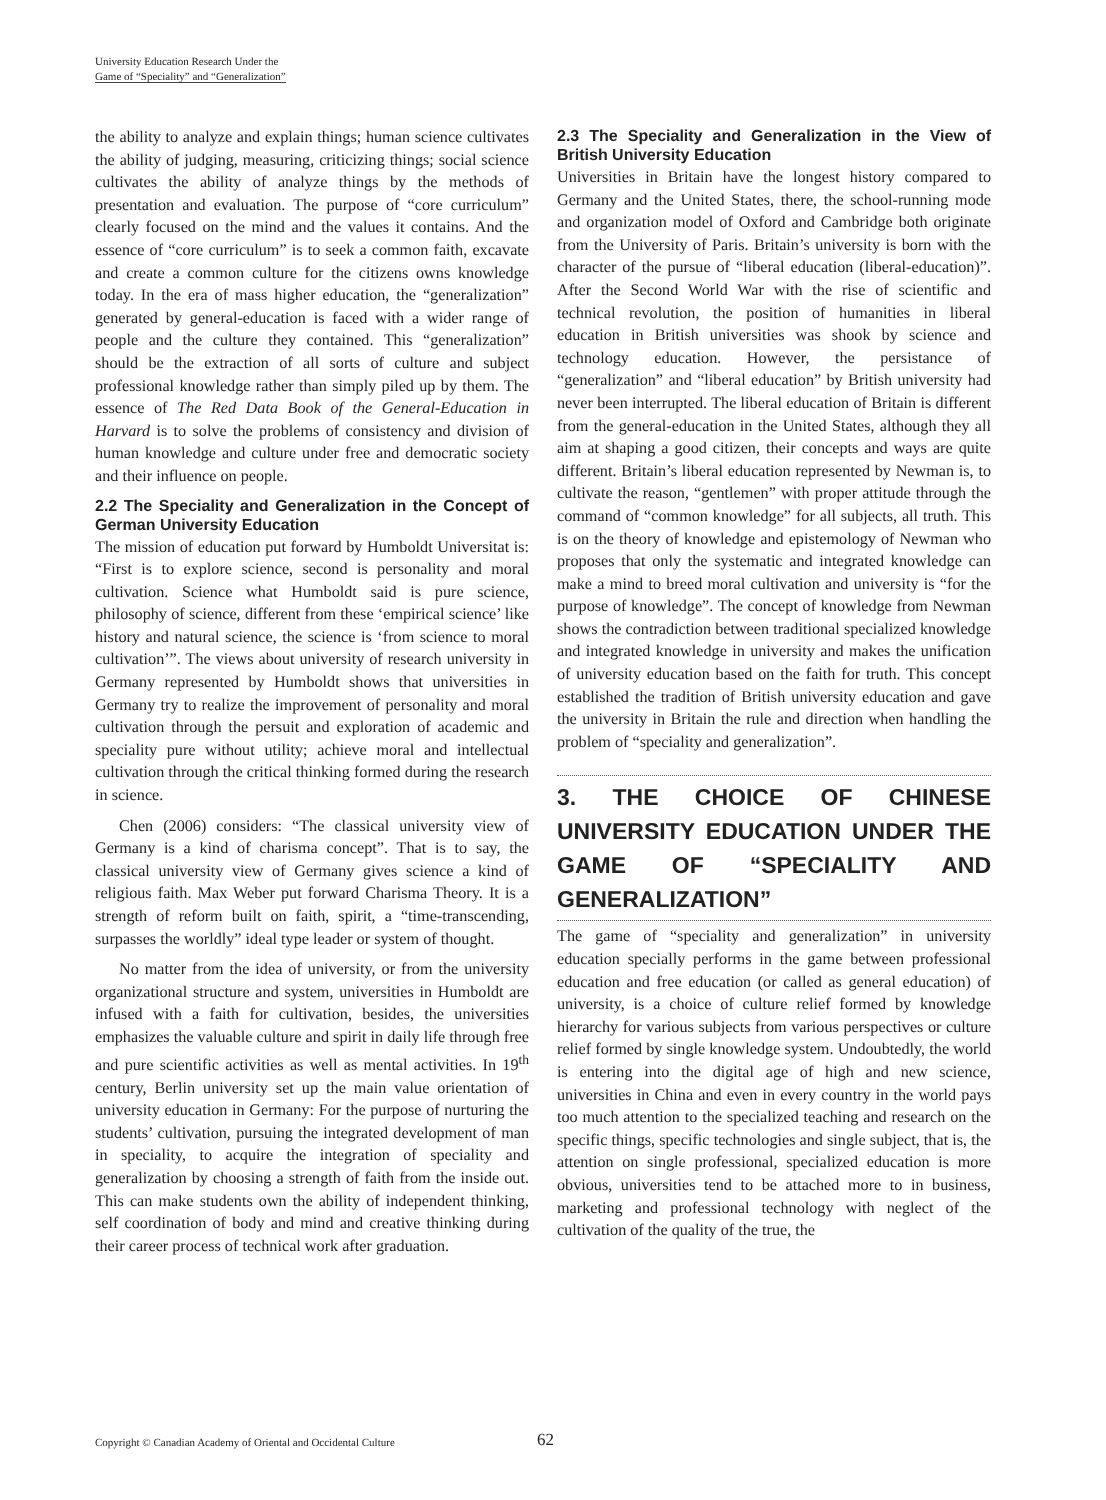University Education Research Under the
Game of “Speciality” and “Generalization”
the ability to analyze and explain things; human science cultivates the ability of judging, measuring, criticizing things; social science cultivates the ability of analyze things by the methods of presentation and evaluation. The purpose of “core curriculum” clearly focused on the mind and the values it contains. And the essence of “core curriculum” is to seek a common faith, excavate and create a common culture for the citizens owns knowledge today. In the era of mass higher education, the “generalization” generated by general-education is faced with a wider range of people and the culture they contained. This “generalization” should be the extraction of all sorts of culture and subject professional knowledge rather than simply piled up by them. The essence of The Red Data Book of the General-Education in Harvard is to solve the problems of consistency and division of human knowledge and culture under free and democratic society and their influence on people.
2.2 The Speciality and Generalization in the Concept of German University Education
The mission of education put forward by Humboldt Universitat is: “First is to explore science, second is personality and moral cultivation. Science what Humboldt said is pure science, philosophy of science, different from these ‘empirical science’ like history and natural science, the science is ‘from science to moral cultivation’”. The views about university of research university in Germany represented by Humboldt shows that universities in Germany try to realize the improvement of personality and moral cultivation through the persuit and exploration of academic and speciality pure without utility; achieve moral and intellectual cultivation through the critical thinking formed during the research in science.
Chen (2006) considers: “The classical university view of Germany is a kind of charisma concept”. That is to say, the classical university view of Germany gives science a kind of religious faith. Max Weber put forward Charisma Theory. It is a strength of reform built on faith, spirit, a “time-transcending, surpasses the worldly” ideal type leader or system of thought.
No matter from the idea of university, or from the university organizational structure and system, universities in Humboldt are infused with a faith for cultivation, besides, the universities emphasizes the valuable culture and spirit in daily life through free and pure scientific activities as well as mental activities. In 19<sup>th</sup> century, Berlin university set up the main value orientation of university education in Germany: For the purpose of nurturing the students’ cultivation, pursuing the integrated development of man in speciality, to acquire the integration of speciality and generalization by choosing a strength of faith from the inside out. This can make students own the ability of independent thinking, self coordination of body and mind and creative thinking during their career process of technical work after graduation.
2.3 The Speciality and Generalization in the View of British University Education
Universities in Britain have the longest history compared to Germany and the United States, there, the school-running mode and organization model of Oxford and Cambridge both originate from the University of Paris. Britain’s university is born with the character of the pursue of “liberal education (liberal-education)”. After the Second World War with the rise of scientific and technical revolution, the position of humanities in liberal education in British universities was shook by science and technology education. However, the persistance of “generalization” and “liberal education” by British university had never been interrupted. The liberal education of Britain is different from the general-education in the United States, although they all aim at shaping a good citizen, their concepts and ways are quite different. Britain’s liberal education represented by Newman is, to cultivate the reason, “gentlemen” with proper attitude through the command of “common knowledge” for all subjects, all truth. This is on the theory of knowledge and epistemology of Newman who proposes that only the systematic and integrated knowledge can make a mind to breed moral cultivation and university is “for the purpose of knowledge”. The concept of knowledge from Newman shows the contradiction between traditional specialized knowledge and integrated knowledge in university and makes the unification of university education based on the faith for truth. This concept established the tradition of British university education and gave the university in Britain the rule and direction when handling the problem of “speciality and generalization”.
3. THE CHOICE OF CHINESE UNIVERSITY EDUCATION UNDER THE GAME OF “SPECIALITY AND GENERALIZATION”
The game of “speciality and generalization” in university education specially performs in the game between professional education and free education (or called as general education) of university, is a choice of culture relief formed by knowledge hierarchy for various subjects from various perspectives or culture relief formed by single knowledge system. Undoubtedly, the world is entering into the digital age of high and new science, universities in China and even in every country in the world pays too much attention to the specialized teaching and research on the specific things, specific technologies and single subject, that is, the attention on single professional, specialized education is more obvious, universities tend to be attached more to in business, marketing and professional technology with neglect of the cultivation of the quality of the true, the
Copyright © Canadian Academy of Oriental and Occidental Culture
62